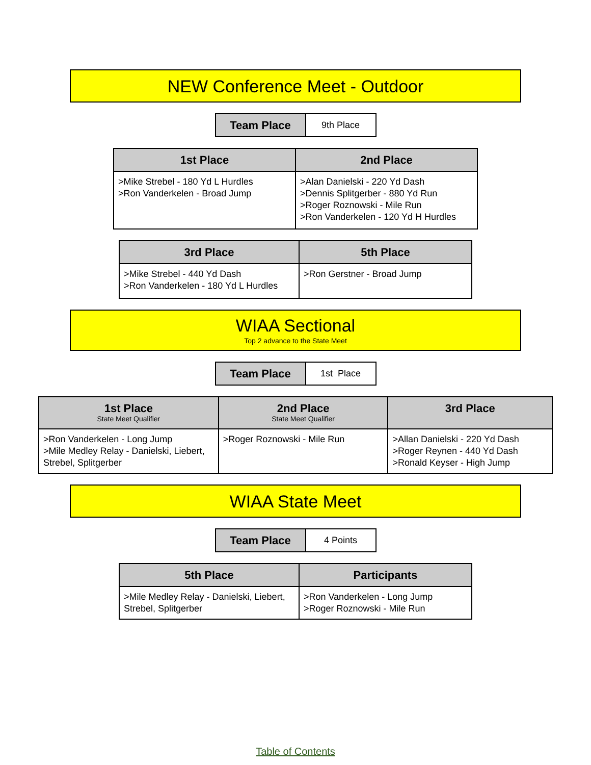NEW Conference Meet - Outdoor
| Team Place | 9th Place |
| 1st Place | 2nd Place |
| --- | --- |
| >Mike Strebel - 180 Yd L Hurdles >Ron Vanderkelen - Broad Jump | >Alan Danielski - 220 Yd Dash >Dennis Splitgerber - 880 Yd Run >Roger Roznowski - Mile Run >Ron Vanderkelen - 120 Yd H Hurdles |
| 3rd Place | 5th Place |
| --- | --- |
| >Mike Strebel - 440 Yd Dash >Ron Vanderkelen - 180 Yd L Hurdles | >Ron Gerstner - Broad Jump |
WIAA Sectional
Top 2 advance to the State Meet
| Team Place | 1st Place |
| 1st Place State Meet Qualifier | 2nd Place State Meet Qualifier | 3rd Place |
| --- | --- | --- |
| >Ron Vanderkelen - Long Jump >Mile Medley Relay - Danielski, Liebert, Strebel, Splitgerber | >Roger Roznowski - Mile Run | >Allan Danielski - 220 Yd Dash >Roger Reynen - 440 Yd Dash >Ronald Keyser - High Jump |
WIAA State Meet
| Team Place | 4 Points |
| 5th Place | Participants |
| --- | --- |
| >Mile Medley Relay - Danielski, Liebert, Strebel, Splitgerber | >Ron Vanderkelen - Long Jump >Roger Roznowski - Mile Run |
Table of Contents